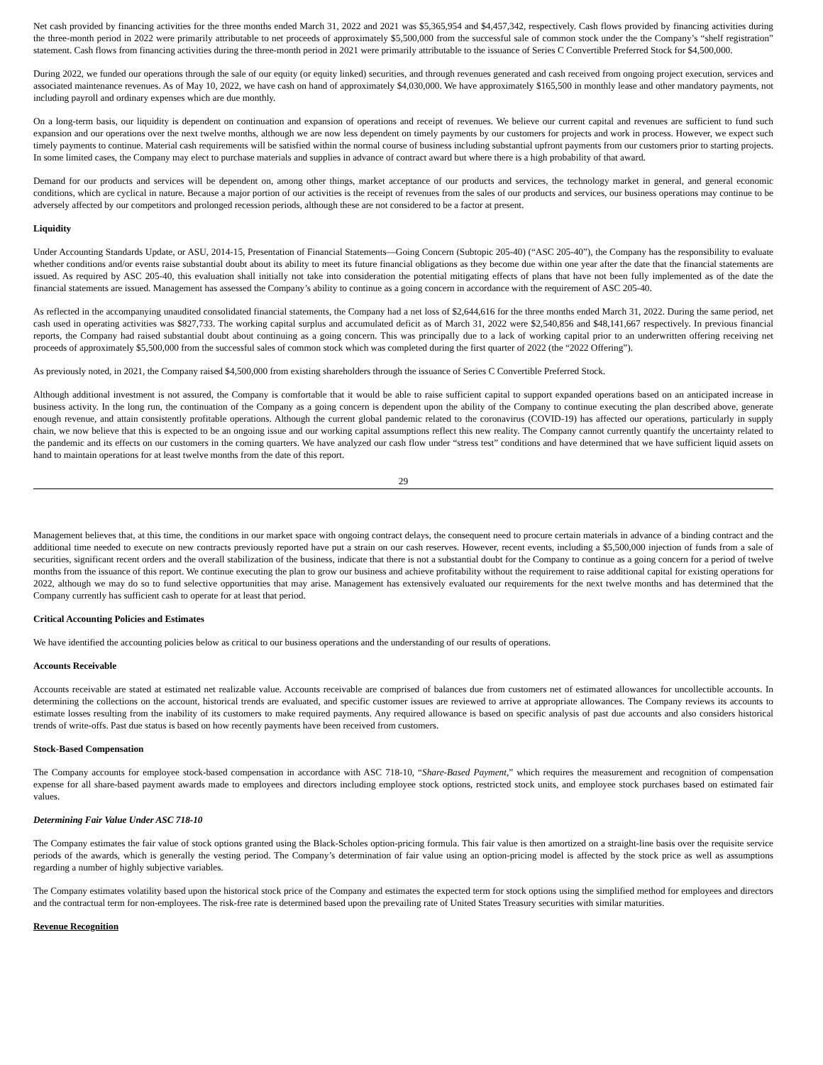Net cash provided by financing activities for the three months ended March 31, 2022 and 2021 was $5,365,954 and $4,457,342, respectively. Cash flows provided by financing activities during the three-month period in 2022 were primarily attributable to net proceeds of approximately $5,500,000 from the successful sale of common stock under the the Company’s “shelf registration” statement. Cash flows from financing activities during the three-month period in 2021 were primarily attributable to the issuance of Series C Convertible Preferred Stock for $4,500,000.
During 2022, we funded our operations through the sale of our equity (or equity linked) securities, and through revenues generated and cash received from ongoing project execution, services and associated maintenance revenues. As of May 10, 2022, we have cash on hand of approximately $4,030,000. We have approximately $165,500 in monthly lease and other mandatory payments, not including payroll and ordinary expenses which are due monthly.
On a long-term basis, our liquidity is dependent on continuation and expansion of operations and receipt of revenues. We believe our current capital and revenues are sufficient to fund such expansion and our operations over the next twelve months, although we are now less dependent on timely payments by our customers for projects and work in process. However, we expect such timely payments to continue. Material cash requirements will be satisfied within the normal course of business including substantial upfront payments from our customers prior to starting projects. In some limited cases, the Company may elect to purchase materials and supplies in advance of contract award but where there is a high probability of that award.
Demand for our products and services will be dependent on, among other things, market acceptance of our products and services, the technology market in general, and general economic conditions, which are cyclical in nature. Because a major portion of our activities is the receipt of revenues from the sales of our products and services, our business operations may continue to be adversely affected by our competitors and prolonged recession periods, although these are not considered to be a factor at present.
Liquidity
Under Accounting Standards Update, or ASU, 2014-15, Presentation of Financial Statements—Going Concern (Subtopic 205-40) (“ASC 205-40”), the Company has the responsibility to evaluate whether conditions and/or events raise substantial doubt about its ability to meet its future financial obligations as they become due within one year after the date that the financial statements are issued. As required by ASC 205-40, this evaluation shall initially not take into consideration the potential mitigating effects of plans that have not been fully implemented as of the date the financial statements are issued. Management has assessed the Company’s ability to continue as a going concern in accordance with the requirement of ASC 205-40.
As reflected in the accompanying unaudited consolidated financial statements, the Company had a net loss of $2,644,616 for the three months ended March 31, 2022. During the same period, net cash used in operating activities was $827,733. The working capital surplus and accumulated deficit as of March 31, 2022 were $2,540,856 and $48,141,667 respectively. In previous financial reports, the Company had raised substantial doubt about continuing as a going concern. This was principally due to a lack of working capital prior to an underwritten offering receiving net proceeds of approximately $5,500,000 from the successful sales of common stock which was completed during the first quarter of 2022 (the “2022 Offering”).
As previously noted, in 2021, the Company raised $4,500,000 from existing shareholders through the issuance of Series C Convertible Preferred Stock.
Although additional investment is not assured, the Company is comfortable that it would be able to raise sufficient capital to support expanded operations based on an anticipated increase in business activity. In the long run, the continuation of the Company as a going concern is dependent upon the ability of the Company to continue executing the plan described above, generate enough revenue, and attain consistently profitable operations. Although the current global pandemic related to the coronavirus (COVID-19) has affected our operations, particularly in supply chain, we now believe that this is expected to be an ongoing issue and our working capital assumptions reflect this new reality. The Company cannot currently quantify the uncertainty related to the pandemic and its effects on our customers in the coming quarters. We have analyzed our cash flow under “stress test” conditions and have determined that we have sufficient liquid assets on hand to maintain operations for at least twelve months from the date of this report.
29
Management believes that, at this time, the conditions in our market space with ongoing contract delays, the consequent need to procure certain materials in advance of a binding contract and the additional time needed to execute on new contracts previously reported have put a strain on our cash reserves. However, recent events, including a $5,500,000 injection of funds from a sale of securities, significant recent orders and the overall stabilization of the business, indicate that there is not a substantial doubt for the Company to continue as a going concern for a period of twelve months from the issuance of this report. We continue executing the plan to grow our business and achieve profitability without the requirement to raise additional capital for existing operations for 2022, although we may do so to fund selective opportunities that may arise. Management has extensively evaluated our requirements for the next twelve months and has determined that the Company currently has sufficient cash to operate for at least that period.
Critical Accounting Policies and Estimates
We have identified the accounting policies below as critical to our business operations and the understanding of our results of operations.
Accounts Receivable
Accounts receivable are stated at estimated net realizable value. Accounts receivable are comprised of balances due from customers net of estimated allowances for uncollectible accounts. In determining the collections on the account, historical trends are evaluated, and specific customer issues are reviewed to arrive at appropriate allowances. The Company reviews its accounts to estimate losses resulting from the inability of its customers to make required payments. Any required allowance is based on specific analysis of past due accounts and also considers historical trends of write-offs. Past due status is based on how recently payments have been received from customers.
Stock-Based Compensation
The Company accounts for employee stock-based compensation in accordance with ASC 718-10, “Share-Based Payment,” which requires the measurement and recognition of compensation expense for all share-based payment awards made to employees and directors including employee stock options, restricted stock units, and employee stock purchases based on estimated fair values.
Determining Fair Value Under ASC 718-10
The Company estimates the fair value of stock options granted using the Black-Scholes option-pricing formula. This fair value is then amortized on a straight-line basis over the requisite service periods of the awards, which is generally the vesting period. The Company’s determination of fair value using an option-pricing model is affected by the stock price as well as assumptions regarding a number of highly subjective variables.
The Company estimates volatility based upon the historical stock price of the Company and estimates the expected term for stock options using the simplified method for employees and directors and the contractual term for non-employees. The risk-free rate is determined based upon the prevailing rate of United States Treasury securities with similar maturities.
Revenue Recognition